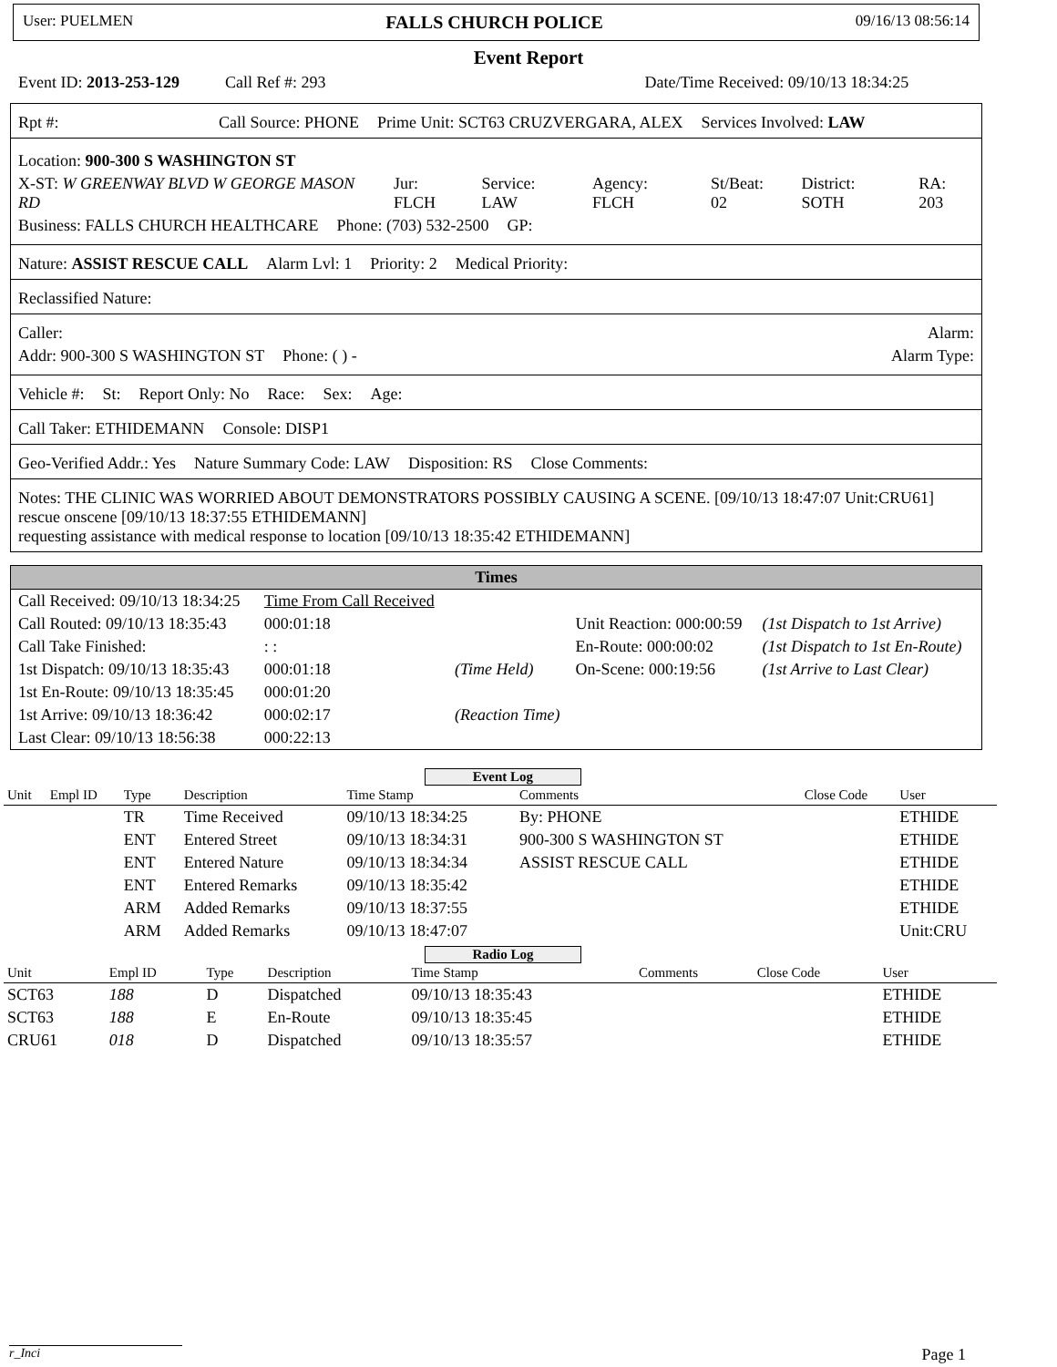User: PUELMEN FALLS CHURCH POLICE 09/16/13 08:56:14
Event Report
Event ID: 2013-253-129 Call Ref #: 293 Date/Time Received: 09/10/13 18:34:25
Rpt #: Call Source: PHONE Prime Unit: SCT63 CRUZVERGARA, ALEX Services Involved: LAW
Location: 900-300 S WASHINGTON ST
X-ST: W GREENWAY BLVD W GEORGE MASON RD Jur: FLCH Service: LAW Agency: FLCH St/Beat: 02 District: SOTH RA: 203
Business: FALLS CHURCH HEALTHCARE Phone: (703) 532-2500 GP:
Nature: ASSIST RESCUE CALL Alarm Lvl: 1 Priority: 2 Medical Priority:
Reclassified Nature:
Caller: Alarm:
Addr: 900-300 S WASHINGTON ST Phone: ( ) - Alarm Type:
Vehicle #: St: Report Only: No Race: Sex: Age:
Call Taker: ETHIDEMANN Console: DISP1
Geo-Verified Addr.: Yes Nature Summary Code: LAW Disposition: RS Close Comments:
Notes: THE CLINIC WAS WORRIED ABOUT DEMONSTRATORS POSSIBLY CAUSING A SCENE. [09/10/13 18:47:07 Unit:CRU61]
rescue onscene [09/10/13 18:37:55 ETHIDEMANN]
requesting assistance with medical response to location [09/10/13 18:35:42 ETHIDEMANN]
Times
| Call Received: 09/10/13 18:34:25 | Time From Call Received | | | |
| Call Routed: 09/10/13 18:35:43 | 000:01:18 | | Unit Reaction: 000:00:59 | (1st Dispatch to 1st Arrive) |
| Call Take Finished: | : : | | En-Route: 000:00:02 | (1st Dispatch to 1st En-Route) |
| 1st Dispatch: 09/10/13 18:35:43 | 000:01:18 | (Time Held) | On-Scene: 000:19:56 | (1st Arrive to Last Clear) |
| 1st En-Route: 09/10/13 18:35:45 | 000:01:20 | | | |
| 1st Arrive: 09/10/13 18:36:42 | 000:02:17 | (Reaction Time) | | |
| Last Clear: 09/10/13 18:56:38 | 000:22:13 | | | |
Event Log
| Unit | Empl ID | Type | Description | Time Stamp | Comments | Close Code | User |
| --- | --- | --- | --- | --- | --- | --- | --- |
| | | TR | Time Received | 09/10/13 18:34:25 | By: PHONE | | ETHIDE |
| | | ENT | Entered Street | 09/10/13 18:34:31 | 900-300 S WASHINGTON ST | | ETHIDE |
| | | ENT | Entered Nature | 09/10/13 18:34:34 | ASSIST RESCUE CALL | | ETHIDE |
| | | ENT | Entered Remarks | 09/10/13 18:35:42 | | | ETHIDE |
| | | ARM | Added Remarks | 09/10/13 18:37:55 | | | ETHIDE |
| | | ARM | Added Remarks | 09/10/13 18:47:07 | | | Unit:CRU |
Radio Log
| Unit | Empl ID | Type | Description | Time Stamp | Comments | Close Code | User |
| --- | --- | --- | --- | --- | --- | --- | --- |
| SCT63 | 188 | D | Dispatched | 09/10/13 18:35:43 | | | ETHIDE |
| SCT63 | 188 | E | En-Route | 09/10/13 18:35:45 | | | ETHIDE |
| CRU61 | 018 | D | Dispatched | 09/10/13 18:35:57 | | | ETHIDE |
r_Inci Page 1